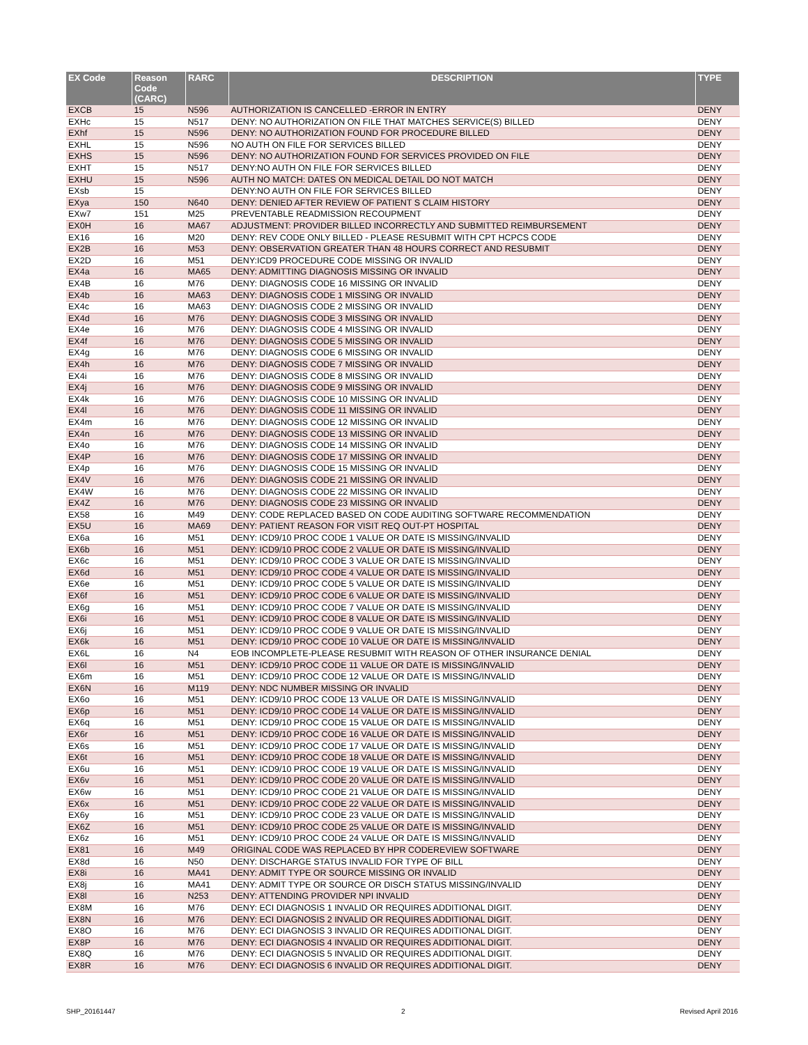| EX Code | Reason Code (CARC) | RARC | DESCRIPTION | TYPE |
| --- | --- | --- | --- | --- |
| EXCB | 15 | N596 | AUTHORIZATION IS CANCELLED -ERROR IN ENTRY | DENY |
| EXHc | 15 | N517 | DENY: NO AUTHORIZATION ON FILE THAT MATCHES SERVICE(S) BILLED | DENY |
| EXhf | 15 | N596 | DENY: NO AUTHORIZATION FOUND FOR PROCEDURE BILLED | DENY |
| EXHL | 15 | N596 | NO AUTH ON FILE FOR SERVICES BILLED | DENY |
| EXHS | 15 | N596 | DENY: NO AUTHORIZATION FOUND FOR SERVICES PROVIDED ON FILE | DENY |
| EXHT | 15 | N517 | DENY:NO AUTH ON FILE FOR SERVICES BILLED | DENY |
| EXHU | 15 | N596 | AUTH NO MATCH: DATES ON MEDICAL DETAIL DO NOT MATCH | DENY |
| EXsb | 15 | | DENY:NO AUTH ON FILE FOR SERVICES BILLED | DENY |
| EXya | 150 | N640 | DENY: DENIED AFTER REVIEW OF PATIENT S CLAIM HISTORY | DENY |
| EXw7 | 151 | M25 | PREVENTABLE READMISSION RECOUPMENT | DENY |
| EX0H | 16 | MA67 | ADJUSTMENT: PROVIDER BILLED INCORRECTLY AND SUBMITTED REIMBURSEMENT | DENY |
| EX16 | 16 | M20 | DENY: REV CODE ONLY BILLED - PLEASE RESUBMIT WITH CPT HCPCS CODE | DENY |
| EX2B | 16 | M53 | DENY: OBSERVATION GREATER THAN 48 HOURS CORRECT AND RESUBMIT | DENY |
| EX2D | 16 | M51 | DENY:ICD9 PROCEDURE CODE MISSING OR INVALID | DENY |
| EX4a | 16 | MA65 | DENY: ADMITTING DIAGNOSIS MISSING OR INVALID | DENY |
| EX4B | 16 | M76 | DENY: DIAGNOSIS CODE 16 MISSING OR INVALID | DENY |
| EX4b | 16 | MA63 | DENY: DIAGNOSIS CODE 1 MISSING OR INVALID | DENY |
| EX4c | 16 | MA63 | DENY: DIAGNOSIS CODE 2 MISSING OR INVALID | DENY |
| EX4d | 16 | M76 | DENY: DIAGNOSIS CODE 3 MISSING OR INVALID | DENY |
| EX4e | 16 | M76 | DENY: DIAGNOSIS CODE 4 MISSING OR INVALID | DENY |
| EX4f | 16 | M76 | DENY: DIAGNOSIS CODE 5 MISSING OR INVALID | DENY |
| EX4g | 16 | M76 | DENY: DIAGNOSIS CODE 6 MISSING OR INVALID | DENY |
| EX4h | 16 | M76 | DENY: DIAGNOSIS CODE 7 MISSING OR INVALID | DENY |
| EX4i | 16 | M76 | DENY: DIAGNOSIS CODE 8 MISSING OR INVALID | DENY |
| EX4j | 16 | M76 | DENY: DIAGNOSIS CODE 9 MISSING OR INVALID | DENY |
| EX4k | 16 | M76 | DENY: DIAGNOSIS CODE 10 MISSING OR INVALID | DENY |
| EX4l | 16 | M76 | DENY: DIAGNOSIS CODE 11 MISSING OR INVALID | DENY |
| EX4m | 16 | M76 | DENY: DIAGNOSIS CODE 12 MISSING OR INVALID | DENY |
| EX4n | 16 | M76 | DENY: DIAGNOSIS CODE 13 MISSING OR INVALID | DENY |
| EX4o | 16 | M76 | DENY: DIAGNOSIS CODE 14 MISSING OR INVALID | DENY |
| EX4P | 16 | M76 | DENY: DIAGNOSIS CODE 17 MISSING OR INVALID | DENY |
| EX4p | 16 | M76 | DENY: DIAGNOSIS CODE 15 MISSING OR INVALID | DENY |
| EX4V | 16 | M76 | DENY: DIAGNOSIS CODE 21 MISSING OR INVALID | DENY |
| EX4W | 16 | M76 | DENY: DIAGNOSIS CODE 22 MISSING OR INVALID | DENY |
| EX4Z | 16 | M76 | DENY: DIAGNOSIS CODE 23 MISSING OR INVALID | DENY |
| EX58 | 16 | M49 | DENY: CODE REPLACED BASED ON CODE AUDITING SOFTWARE RECOMMENDATION | DENY |
| EX5U | 16 | MA69 | DENY: PATIENT REASON FOR VISIT REQ OUT-PT HOSPITAL | DENY |
| EX6a | 16 | M51 | DENY: ICD9/10 PROC CODE 1 VALUE OR DATE IS MISSING/INVALID | DENY |
| EX6b | 16 | M51 | DENY: ICD9/10 PROC CODE 2 VALUE OR DATE IS MISSING/INVALID | DENY |
| EX6c | 16 | M51 | DENY: ICD9/10 PROC CODE 3 VALUE OR DATE IS MISSING/INVALID | DENY |
| EX6d | 16 | M51 | DENY: ICD9/10 PROC CODE 4 VALUE OR DATE IS MISSING/INVALID | DENY |
| EX6e | 16 | M51 | DENY: ICD9/10 PROC CODE 5 VALUE OR DATE IS MISSING/INVALID | DENY |
| EX6f | 16 | M51 | DENY: ICD9/10 PROC CODE 6 VALUE OR DATE IS MISSING/INVALID | DENY |
| EX6g | 16 | M51 | DENY: ICD9/10 PROC CODE 7 VALUE OR DATE IS MISSING/INVALID | DENY |
| EX6i | 16 | M51 | DENY: ICD9/10 PROC CODE 8 VALUE OR DATE IS MISSING/INVALID | DENY |
| EX6j | 16 | M51 | DENY: ICD9/10 PROC CODE 9 VALUE OR DATE IS MISSING/INVALID | DENY |
| EX6k | 16 | M51 | DENY: ICD9/10 PROC CODE 10 VALUE OR DATE IS MISSING/INVALID | DENY |
| EX6L | 16 | N4 | EOB INCOMPLETE-PLEASE RESUBMIT WITH REASON OF OTHER INSURANCE DENIAL | DENY |
| EX6l | 16 | M51 | DENY: ICD9/10 PROC CODE 11 VALUE OR DATE IS MISSING/INVALID | DENY |
| EX6m | 16 | M51 | DENY: ICD9/10 PROC CODE 12 VALUE OR DATE IS MISSING/INVALID | DENY |
| EX6N | 16 | M119 | DENY: NDC NUMBER MISSING OR INVALID | DENY |
| EX6o | 16 | M51 | DENY: ICD9/10 PROC CODE 13 VALUE OR DATE IS MISSING/INVALID | DENY |
| EX6p | 16 | M51 | DENY: ICD9/10 PROC CODE 14 VALUE OR DATE IS MISSING/INVALID | DENY |
| EX6q | 16 | M51 | DENY: ICD9/10 PROC CODE 15 VALUE OR DATE IS MISSING/INVALID | DENY |
| EX6r | 16 | M51 | DENY: ICD9/10 PROC CODE 16 VALUE OR DATE IS MISSING/INVALID | DENY |
| EX6s | 16 | M51 | DENY: ICD9/10 PROC CODE 17 VALUE OR DATE IS MISSING/INVALID | DENY |
| EX6t | 16 | M51 | DENY: ICD9/10 PROC CODE 18 VALUE OR DATE IS MISSING/INVALID | DENY |
| EX6u | 16 | M51 | DENY: ICD9/10 PROC CODE 19 VALUE OR DATE IS MISSING/INVALID | DENY |
| EX6v | 16 | M51 | DENY: ICD9/10 PROC CODE 20 VALUE OR DATE IS MISSING/INVALID | DENY |
| EX6w | 16 | M51 | DENY: ICD9/10 PROC CODE 21 VALUE OR DATE IS MISSING/INVALID | DENY |
| EX6x | 16 | M51 | DENY: ICD9/10 PROC CODE 22 VALUE OR DATE IS MISSING/INVALID | DENY |
| EX6y | 16 | M51 | DENY: ICD9/10 PROC CODE 23 VALUE OR DATE IS MISSING/INVALID | DENY |
| EX6Z | 16 | M51 | DENY: ICD9/10 PROC CODE 25 VALUE OR DATE IS MISSING/INVALID | DENY |
| EX6z | 16 | M51 | DENY: ICD9/10 PROC CODE 24 VALUE OR DATE IS MISSING/INVALID | DENY |
| EX81 | 16 | M49 | ORIGINAL CODE WAS REPLACED BY HPR CODEREVIEW SOFTWARE | DENY |
| EX8d | 16 | N50 | DENY: DISCHARGE STATUS INVALID FOR TYPE OF BILL | DENY |
| EX8i | 16 | MA41 | DENY: ADMIT TYPE OR SOURCE MISSING OR INVALID | DENY |
| EX8j | 16 | MA41 | DENY: ADMIT TYPE OR SOURCE OR DISCH STATUS MISSING/INVALID | DENY |
| EX8l | 16 | N253 | DENY: ATTENDING PROVIDER NPI INVALID | DENY |
| EX8M | 16 | M76 | DENY: ECI DIAGNOSIS 1 INVALID OR REQUIRES ADDITIONAL DIGIT. | DENY |
| EX8N | 16 | M76 | DENY: ECI DIAGNOSIS 2 INVALID OR REQUIRES ADDITIONAL DIGIT. | DENY |
| EX8O | 16 | M76 | DENY: ECI DIAGNOSIS 3 INVALID OR REQUIRES ADDITIONAL DIGIT. | DENY |
| EX8P | 16 | M76 | DENY: ECI DIAGNOSIS 4 INVALID OR REQUIRES ADDITIONAL DIGIT. | DENY |
| EX8Q | 16 | M76 | DENY: ECI DIAGNOSIS 5 INVALID OR REQUIRES ADDITIONAL DIGIT. | DENY |
| EX8R | 16 | M76 | DENY: ECI DIAGNOSIS 6 INVALID OR REQUIRES ADDITIONAL DIGIT. | DENY |
SHP_20161447 2 Revised April 2016